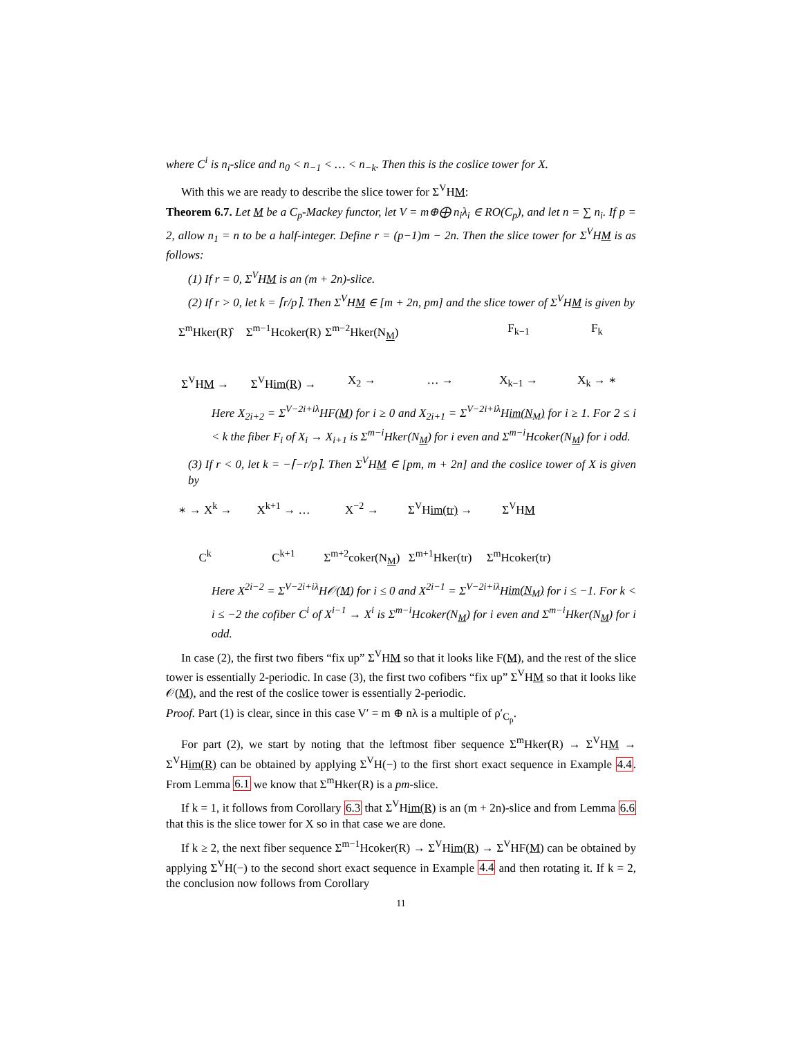where C<sup>i</sup> is n<sub>i</sub>-slice and n<sub>0</sub> < n<sub>−1</sub> < … < n<sub>−k</sub>. Then this is the coslice tower for X.
With this we are ready to describe the slice tower for Σ<sup>V</sup>HM:
Theorem 6.7. Let M be a C<sub>p</sub>-Mackey functor, let V = m⊕⨁ n<sub>i</sub>λ<sub>i</sub> ∈ RO(C<sub>p</sub>), and let n = ∑ n<sub>i</sub>. If p = 2, allow n<sub>1</sub> = n to be a half-integer. Define r = (p−1)m − 2n. Then the slice tower for Σ<sup>V</sup>HM is as follows:
(1) If r = 0, Σ<sup>V</sup>HM is an (m + 2n)-slice.
(2) If r > 0, let k = ⌈r/p⌉. Then Σ<sup>V</sup>HM ∈ [m + 2n, pm] and the slice tower of Σ<sup>V</sup>HM is given by
Σ<sup>m</sup>Hker(R)̂
Σ<sup>m−1</sup>Hcoker(R)
Σ<sup>m−2</sup>Hker(N<sub>M</sub>)
F<sub>k−1</sub>
F<sub>k</sub>
Σ<sup>V</sup>HM →
Σ<sup>V</sup>Him(R) →
X<sub>2</sub> →
… →
X<sub>k−1</sub> →
X<sub>k</sub> → ∗
Here X<sub>2i+2</sub> = Σ<sup>V−2i+iλ</sup>HF(M) for i ≥ 0 and X<sub>2i+1</sub> = Σ<sup>V−2i+iλ</sup>Him(N<sub>M</sub>) for i ≥ 1. For 2 ≤ i < k the fiber F<sub>i</sub> of X<sub>i</sub> → X<sub>i+1</sub> is Σ<sup>m−i</sup>Hker(N<sub>M</sub>) for i even and Σ<sup>m−i</sup>Hcoker(N<sub>M</sub>) for i odd.
(3) If r < 0, let k = −⌈−r/p⌉. Then Σ<sup>V</sup>HM ∈ [pm, m + 2n] and the coslice tower of X is given by
∗ → X<sup>k</sup> →
X<sup>k+1</sup> → …
X<sup>−2</sup> →
Σ<sup>V</sup>Him(tr) →
Σ<sup>V</sup>HM
C<sup>k</sup>
C<sup>k+1</sup>
Σ<sup>m+2</sup>coker(N<sub>M</sub>)
Σ<sup>m+1</sup>Hker(tr)
Σ<sup>m</sup>Hcoker(tr)
Here X<sup>2i−2</sup> = Σ<sup>V−2i+iλ</sup>H𝒪(M) for i ≤ 0 and X<sup>2i−1</sup> = Σ<sup>V−2i+iλ</sup>Him(N<sub>M</sub>) for i ≤ −1. For k < i ≤ −2 the cofiber C<sup>i</sup> of X<sup>i−1</sup> → X<sup>i</sup> is Σ<sup>m−i</sup>Hcoker(N<sub>M</sub>) for i even and Σ<sup>m−i</sup>Hker(N<sub>M</sub>) for i odd.
In case (2), the first two fibers “fix up” Σ<sup>V</sup>HM so that it looks like F(M), and the rest of the slice tower is essentially 2-periodic. In case (3), the first two cofibers “fix up” Σ<sup>V</sup>HM so that it looks like 𝒪(M), and the rest of the coslice tower is essentially 2-periodic.
Proof. Part (1) is clear, since in this case V′ = m ⊕ nλ is a multiple of ρ′<sub>C<sub>p</sub></sub>.
For part (2), we start by noting that the leftmost fiber sequence Σ<sup>m</sup>Hker(R) → Σ<sup>V</sup>HM → Σ<sup>V</sup>Him(R) can be obtained by applying Σ<sup>V</sup>H(−) to the first short exact sequence in Example 4.4. From Lemma 6.1 we know that Σ<sup>m</sup>Hker(R) is a pm-slice.
If k = 1, it follows from Corollary 6.3 that Σ<sup>V</sup>Him(R) is an (m + 2n)-slice and from Lemma 6.6 that this is the slice tower for X so in that case we are done.
If k ≥ 2, the next fiber sequence Σ<sup>m−1</sup>Hcoker(R) → Σ<sup>V</sup>Him(R) → Σ<sup>V</sup>HF(M) can be obtained by applying Σ<sup>V</sup>H(−) to the second short exact sequence in Example 4.4 and then rotating it. If k = 2, the conclusion now follows from Corollary
11